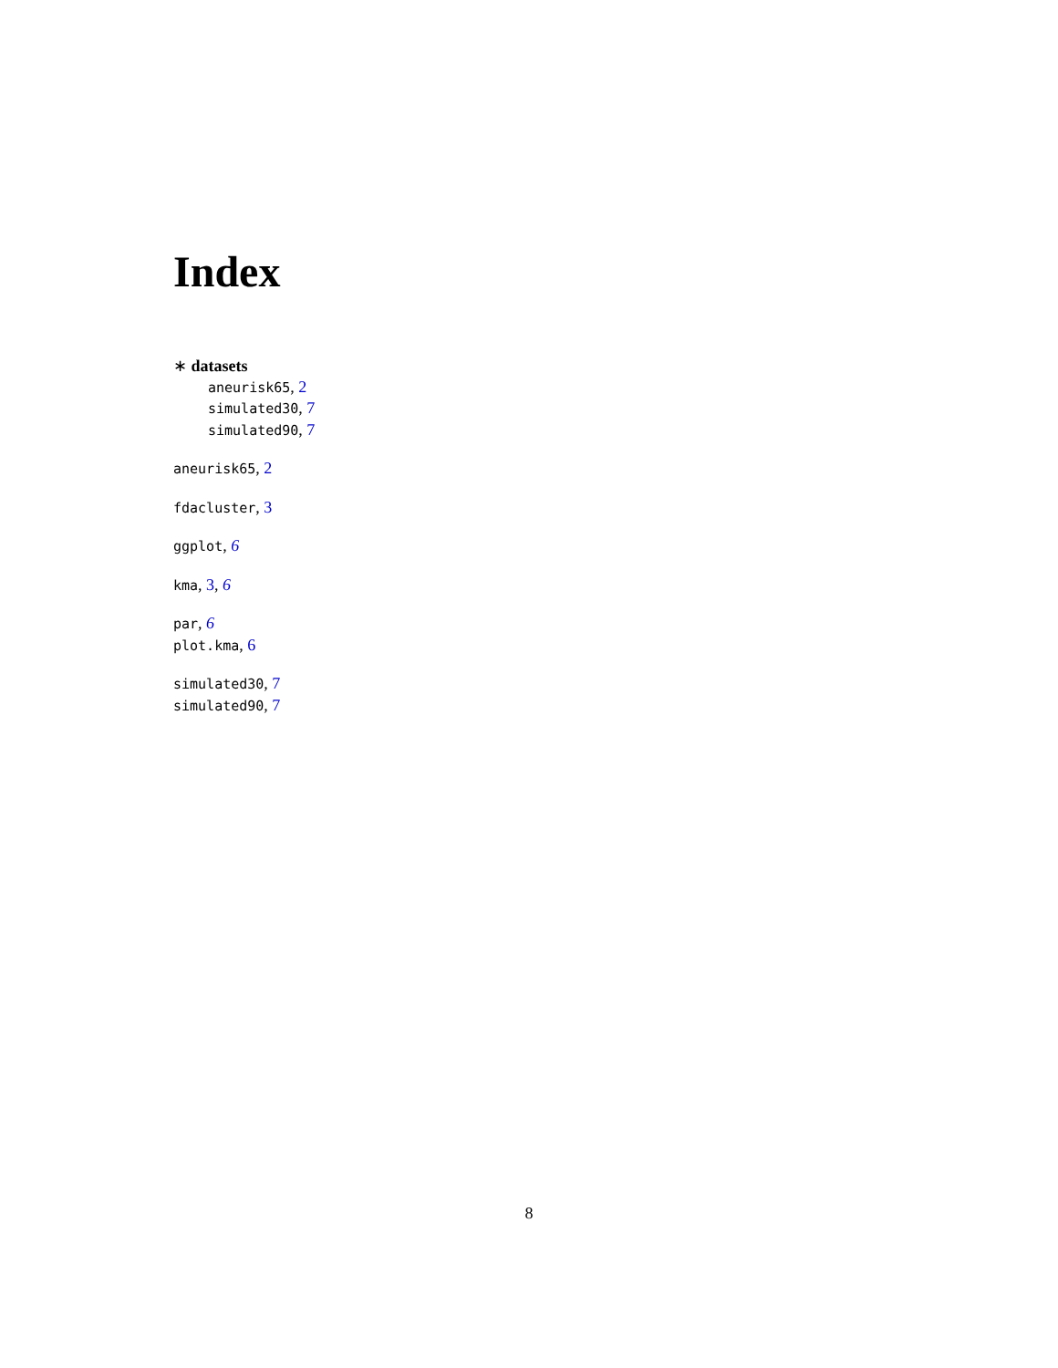Index
∗ datasets
aneurisk65, 2
simulated30, 7
simulated90, 7
aneurisk65, 2
fdacluster, 3
ggplot, 6
kma, 3, 6
par, 6
plot.kma, 6
simulated30, 7
simulated90, 7
8